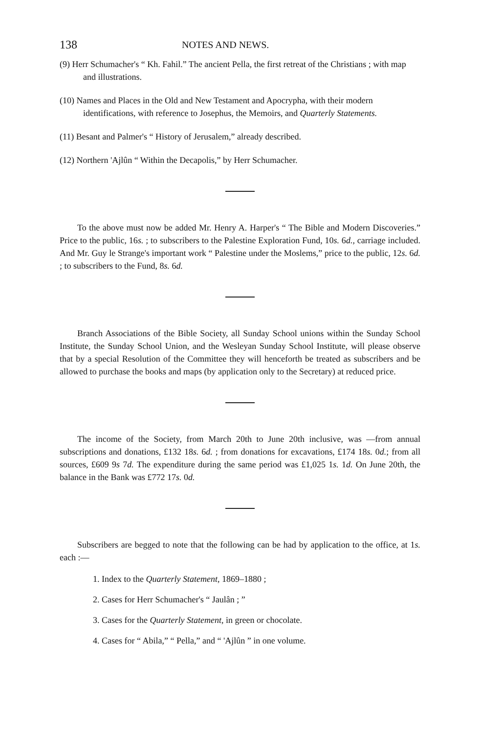138 NOTES AND NEWS.
(9) Herr Schumacher's “ Kh. Fahil.” The ancient Pella, the first retreat of the Christians ; with map and illustrations.
(10) Names and Places in the Old and New Testament and Apocrypha, with their modern identifications, with reference to Josephus, the Memoirs, and Quarterly Statements.
(11) Besant and Palmer's “ History of Jerusalem,” already described.
(12) Northern 'Ajlûn “ Within the Decapolis,” by Herr Schumacher.
To the above must now be added Mr. Henry A. Harper's “ The Bible and Modern Discoveries.” Price to the public, 16s. ; to subscribers to the Palestine Exploration Fund, 10s. 6d., carriage included. And Mr. Guy le Strange's important work “ Palestine under the Moslems,” price to the public, 12s. 6d. ; to subscribers to the Fund, 8s. 6d.
Branch Associations of the Bible Society, all Sunday School unions within the Sunday School Institute, the Sunday School Union, and the Wesleyan Sunday School Institute, will please observe that by a special Resolution of the Committee they will henceforth be treated as subscribers and be allowed to purchase the books and maps (by application only to the Secretary) at reduced price.
The income of the Society, from March 20th to June 20th inclusive, was —from annual subscriptions and donations, £132 18s. 6d. ; from donations for excavations, £174 18s. 0d.; from all sources, £609 9s 7d. The expenditure during the same period was £1,025 1s. 1d. On June 20th, the balance in the Bank was £772 17s. 0d.
Subscribers are begged to note that the following can be had by application to the office, at 1s. each :—
1. Index to the Quarterly Statement, 1869–1880 ;
2. Cases for Herr Schumacher's “ Jaulân ; ”
3. Cases for the Quarterly Statement, in green or chocolate.
4. Cases for “ Abila,” “ Pella,” and “ 'Ajlûn ” in one volume.